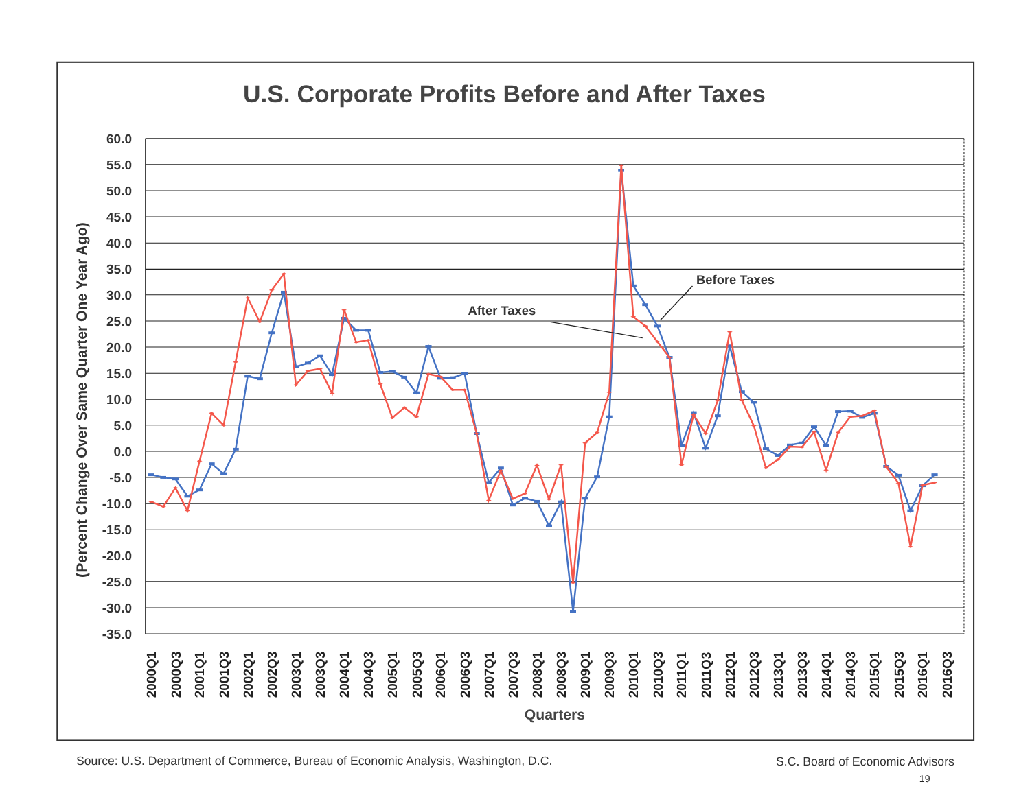U.S. Corporate Profits Before and After Taxes
60.0
55.0
50.0
45.0
40.0
35.0
30.0
25.0
20.0
15.0
10.0
5.0
0.0
-5.0
-10.0
-15.0
-20.0
-25.0
-30.0
-35.0
(Percent Change Over Same Quarter One Year Ago)
2000Q1
2000Q3
2001Q1
2001Q3
2002Q1
2002Q3
2003Q1
2003Q3
2004Q1
2004Q3
2005Q1
2005Q3
2006Q1
2006Q3
2007Q1
2007Q3
2008Q1
2008Q3
2009Q1
2009Q3
2010Q1
2010Q3
2011Q1
2011Q3
2012Q1
2012Q3
2013Q1
2013Q3
2014Q1
2014Q3
2015Q1
2015Q3
2016Q1
2016Q3
Quarters
Before Taxes
After Taxes
Source: U.S. Department of Commerce, Bureau of Economic Analysis, Washington, D.C.
S.C. Board of Economic Advisors
19